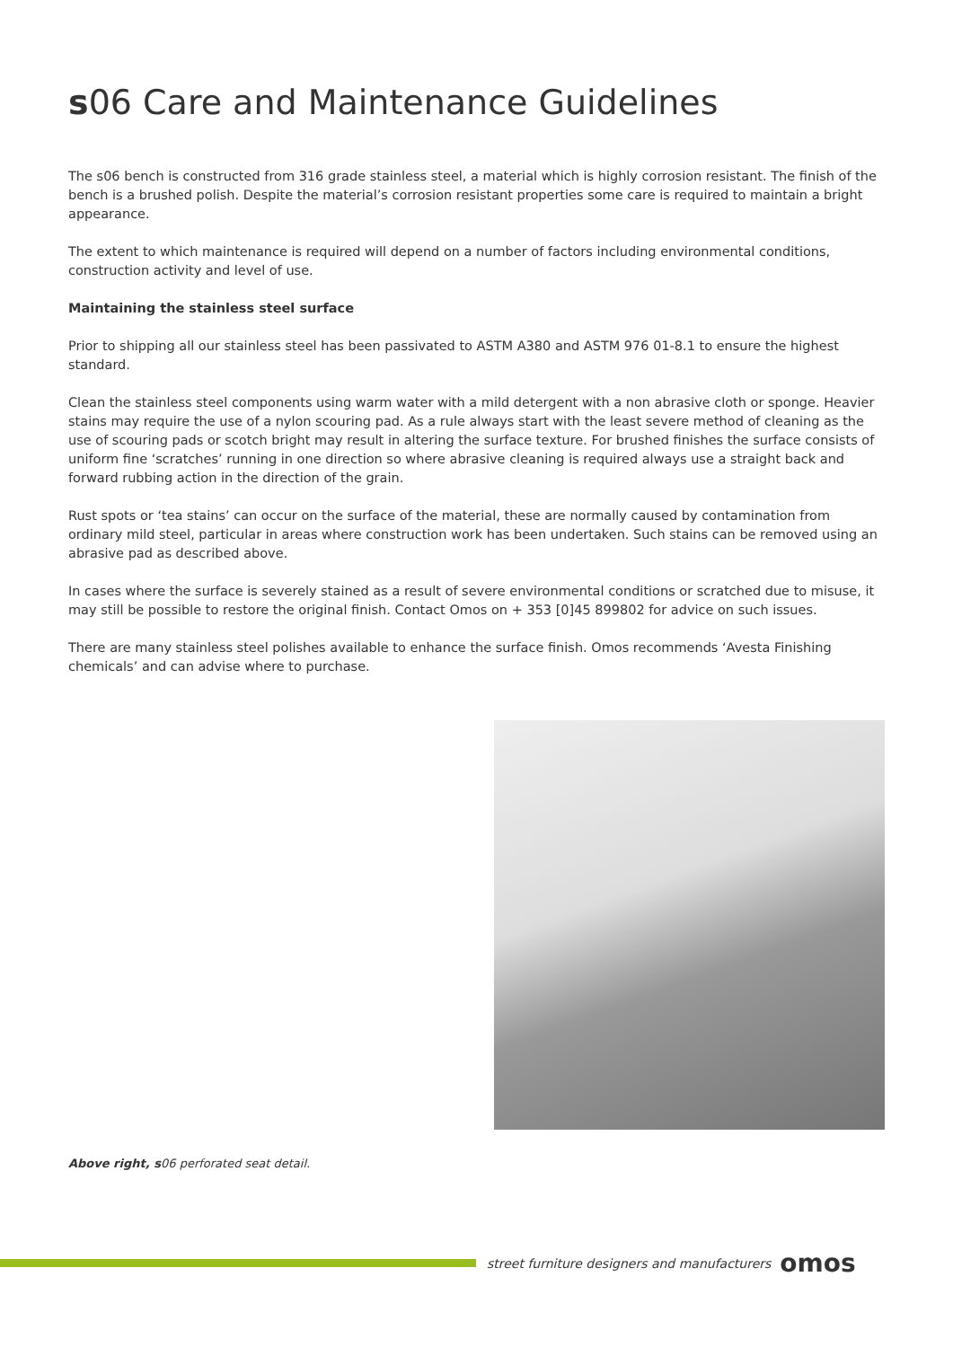s06 Care and Maintenance Guidelines
The s06 bench is constructed from 316 grade stainless steel, a material which is highly corrosion resistant. The finish of the bench is a brushed polish. Despite the material’s corrosion resistant properties some care is required to maintain a bright appearance.
The extent to which maintenance is required will depend on a number of factors including environmental conditions, construction activity and level of use.
Maintaining the stainless steel surface
Prior to shipping all our stainless steel has been passivated to ASTM A380 and ASTM 976 01-8.1 to ensure the highest standard.
Clean the stainless steel components using warm water with a mild detergent with a non abrasive cloth or sponge. Heavier stains may require the use of a nylon scouring pad. As a rule always start with the least severe method of cleaning as the use of scouring pads or scotch bright may result in altering the surface texture. For brushed finishes the surface consists of uniform fine ‘scratches’ running in one direction so where abrasive cleaning is required always use a straight back and forward rubbing action in the direction of the grain.
Rust spots or ‘tea stains’ can occur on the surface of the material, these are normally caused by contamination from ordinary mild steel, particular in areas where construction work has been undertaken. Such stains can be removed using an abrasive pad as described above.
In cases where the surface is severely stained as a result of severe environmental conditions or scratched due to misuse, it may still be possible to restore the original finish. Contact Omos on + 353 [0]45 899802 for advice on such issues.
There are many stainless steel polishes available to enhance the surface finish. Omos recommends ‘Avesta Finishing chemicals’ and can advise where to purchase.
Above right, s06 perforated seat detail.
street furniture designers and manufacturers omos